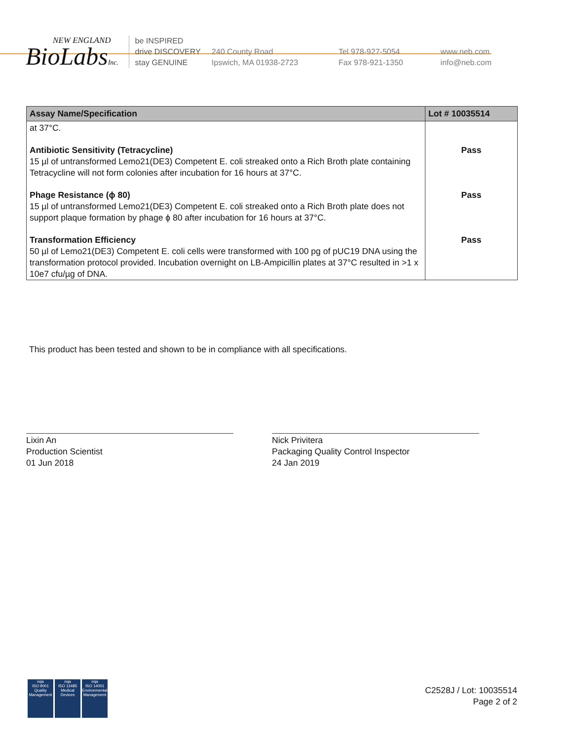NEW ENGLAND
BioLabsInc.
be INSPIRED
drive DISCOVERY
stay GENUINE
240 County Road
Ipswich, MA 01938-2723
Tel 978-927-5054
Fax 978-921-1350
www.neb.com
info@neb.com
| Assay Name/Specification | Lot # 10035514 |
| --- | --- |
| at 37°C. | |
| Antibiotic Sensitivity (Tetracycline) 15 µl of untransformed Lemo21(DE3) Competent E. coli streaked onto a Rich Broth plate containing Tetracycline will not form colonies after incubation for 16 hours at 37°C. | Pass |
| Phage Resistance (ϕ 80) 15 µl of untransformed Lemo21(DE3) Competent E. coli streaked onto a Rich Broth plate does not support plaque formation by phage ϕ 80 after incubation for 16 hours at 37°C. | Pass |
| Transformation Efficiency 50 µl of Lemo21(DE3) Competent E. coli cells were transformed with 100 pg of pUC19 DNA using the transformation protocol provided. Incubation overnight on LB-Ampicillin plates at 37°C resulted in >1 x 10e7 cfu/µg of DNA. | Pass |
This product has been tested and shown to be in compliance with all specifications.
Lixin An
Production Scientist
01 Jun 2018
Nick Privitera
Packaging Quality Control Inspector
24 Jan 2019
nqa
ISO 9001
Quality Management
nqa
ISO 13485
Medical Devices
nqa
ISO 14001
Environmental Management
C2528J / Lot: 10035514
Page 2 of 2